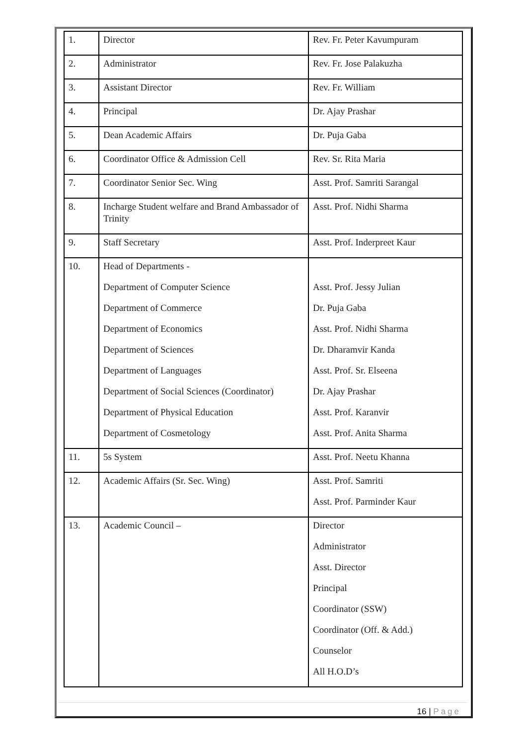| 1. | Director | Rev. Fr. Peter Kavumpuram |
| 2. | Administrator | Rev. Fr. Jose Palakuzha |
| 3. | Assistant Director | Rev. Fr. William |
| 4. | Principal | Dr. Ajay Prashar |
| 5. | Dean Academic Affairs | Dr. Puja Gaba |
| 6. | Coordinator Office & Admission Cell | Rev. Sr. Rita Maria |
| 7. | Coordinator Senior Sec. Wing | Asst. Prof. Samriti Sarangal |
| 8. | Incharge Student welfare and Brand Ambassador of Trinity | Asst. Prof. Nidhi Sharma |
| 9. | Staff Secretary | Asst. Prof. Inderpreet Kaur |
| 10. | Head of Departments - Department of Computer Science Department of Commerce Department of Economics Department of Sciences Department of Languages Department of Social Sciences (Coordinator) Department of Physical Education Department of Cosmetology | Asst. Prof. Jessy Julian Dr. Puja Gaba Asst. Prof. Nidhi Sharma Dr. Dharamvir Kanda Asst. Prof. Sr. Elseena Dr. Ajay Prashar Asst. Prof. Karanvir Asst. Prof. Anita Sharma |
| 11. | 5s System | Asst. Prof. Neetu Khanna |
| 12. | Academic Affairs (Sr. Sec. Wing) | Asst. Prof. Samriti Asst. Prof. Parminder Kaur |
| 13. | Academic Council – | Director Administrator Asst. Director Principal Coordinator (SSW) Coordinator (Off. & Add.) Counselor All H.O.D’s |
16 | Page